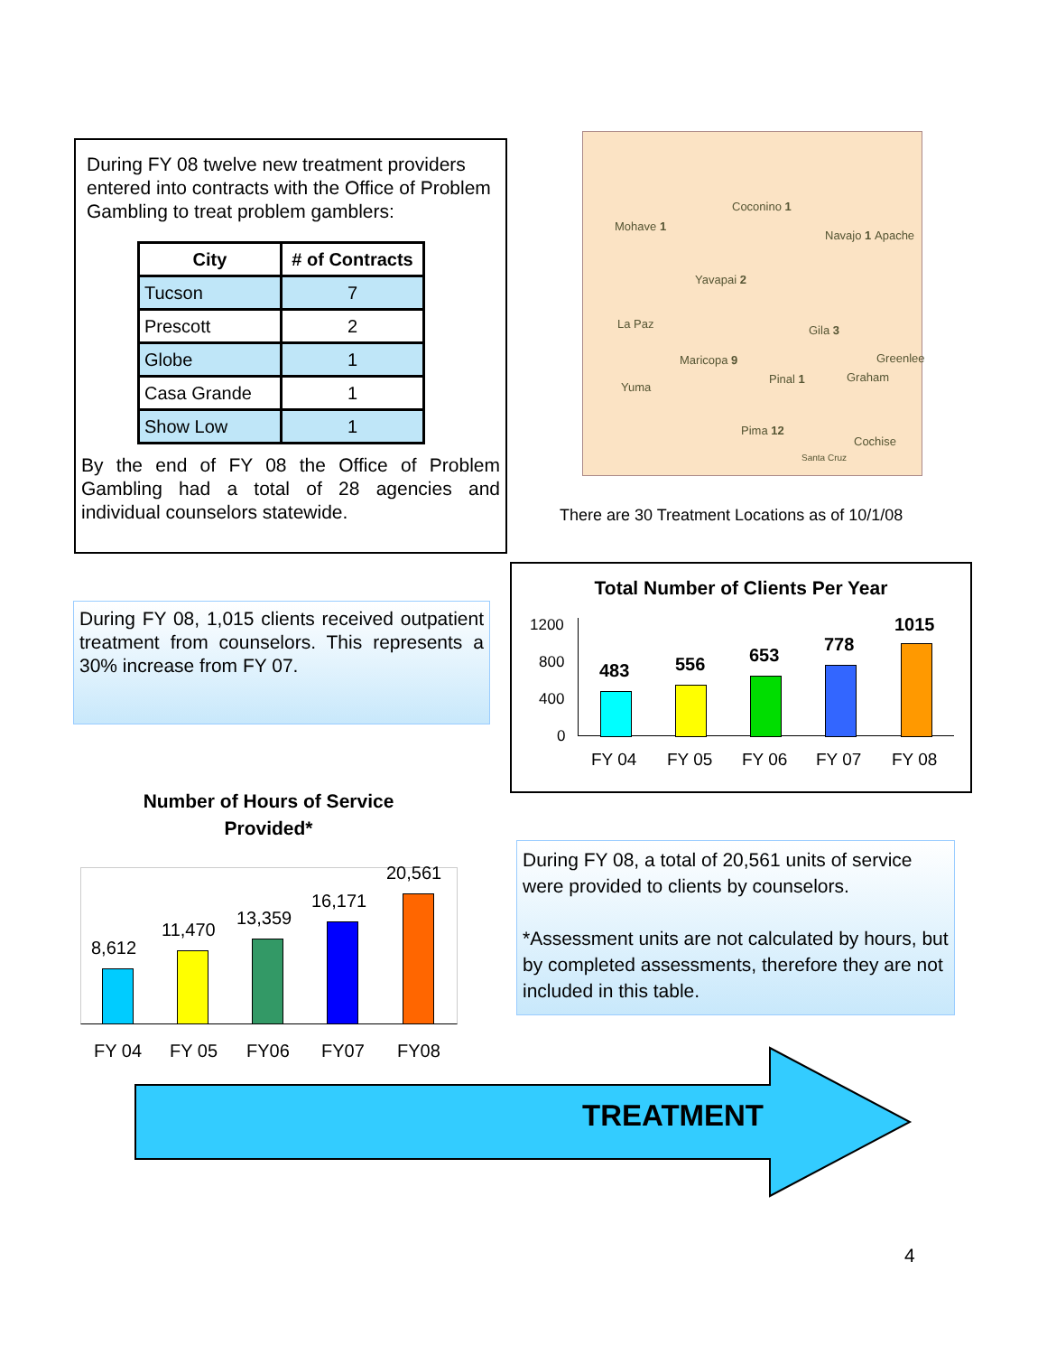During FY 08 twelve new treatment providers entered into contracts with the Office of Problem Gambling to treat problem gamblers:
| City | # of Contracts |
| --- | --- |
| Tucson | 7 |
| Prescott | 2 |
| Globe | 1 |
| Casa Grande | 1 |
| Show Low | 1 |
By the end of FY 08 the Office of Problem Gambling had a total of 28 agencies and individual counselors statewide.
Mohave 1
Coconino 1
Navajo 1 Apache
Yavapai 2
La Paz Gila 3
Greenlee Maricopa 9
Pinal 1 Graham
Yuma
Pima 12
Cochise
Santa Cruz
There are 30 Treatment Locations as of 10/1/08
During FY 08, 1,015 clients received outpatient treatment from counselors. This represents a 30% increase from FY 07.
Total Number of Clients Per Year
1200
800
400
0
483 556 653
778
1015
FY 04 FY 05 FY 06 FY 07 FY 08
Number of Hours of Service
Provided*
8,612
11,470
13,359
16,171
20,561
FY 04 FY 05 FY06 FY07 FY08
During FY 08, a total of 20,561 units of service were provided to clients by counselors.
*Assessment units are not calculated by hours, but by completed assessments, therefore they are not included in this table.
TREATMENT
4